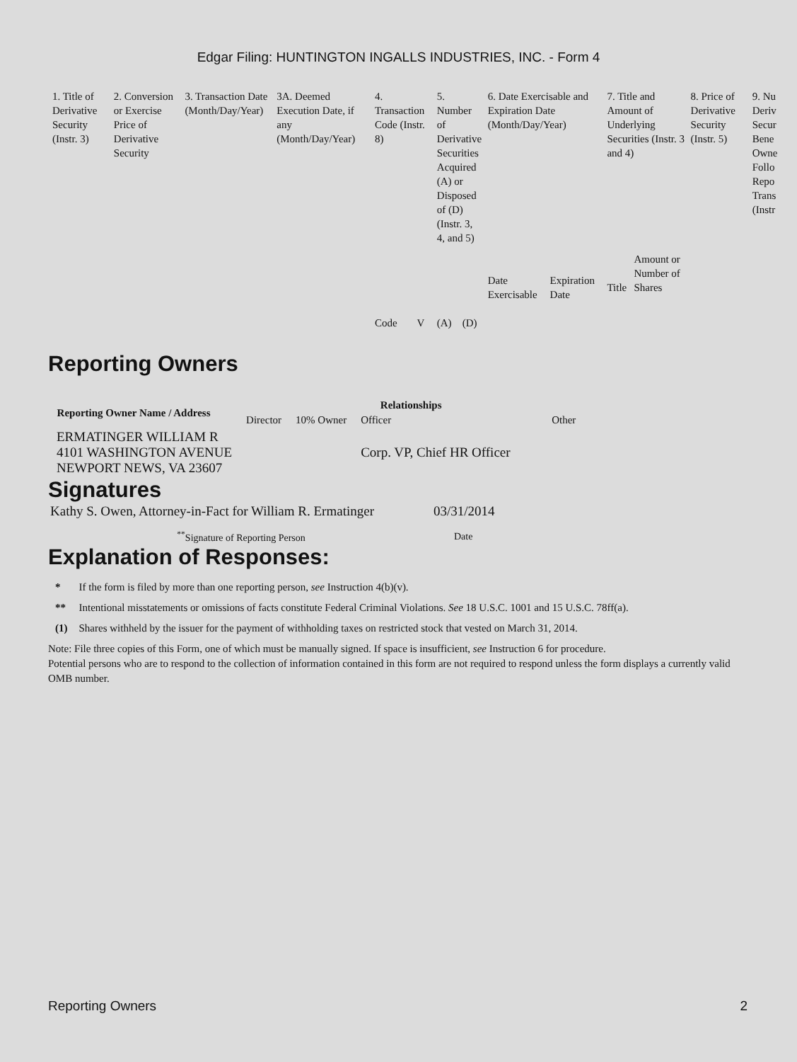Edgar Filing: HUNTINGTON INGALLS INDUSTRIES, INC. - Form 4
| 1. Title of Derivative Security (Instr. 3) | 2. Conversion or Exercise Price of Derivative Security | 3. Transaction Date (Month/Day/Year) | 3A. Deemed Execution Date, if any (Month/Day/Year) | 4. Transaction Code (Instr. 8) | | 5. Number of Derivative Securities Acquired (A) or Disposed of (D) (Instr. 3, 4, and 5) | | 6. Date Exercisable and Expiration Date (Month/Day/Year) | | 7. Title and Amount of Underlying Securities (Instr. 3 and 4) | | 8. Price of Derivative Security (Instr. 5) | 9. Nu Deriv Secur Bene Owne Follo Repo Trans (Instr |
| | | | | Code | V | (A) | (D) | Date Exercisable | Expiration Date | Title | Amount or Number of Shares | | |
Reporting Owners
| Reporting Owner Name / Address | Relationships | | | |
| --- | --- | --- | --- | --- |
| | Director | 10% Owner | Officer | Other |
| ERMATINGER WILLIAM R 4101 WASHINGTON AVENUE NEWPORT NEWS, VA 23607 | | | Corp. VP, Chief HR Officer | |
Signatures
| Kathy S. Owen, Attorney-in-Fact for William R. Ermatinger | 03/31/2014 |
| <sup>**</sup> Signature of Reporting Person | Date |
Explanation of Responses:
| * | If the form is filed by more than one reporting person, see Instruction 4(b)(v). |
| ** | Intentional misstatements or omissions of facts constitute Federal Criminal Violations. See 18 U.S.C. 1001 and 15 U.S.C. 78ff(a). |
| (1) | Shares withheld by the issuer for the payment of withholding taxes on restricted stock that vested on March 31, 2014. |
Note: File three copies of this Form, one of which must be manually signed. If space is insufficient, see Instruction 6 for procedure.
Potential persons who are to respond to the collection of information contained in this form are not required to respond unless the form displays a currently valid OMB number.
Reporting Owners 2